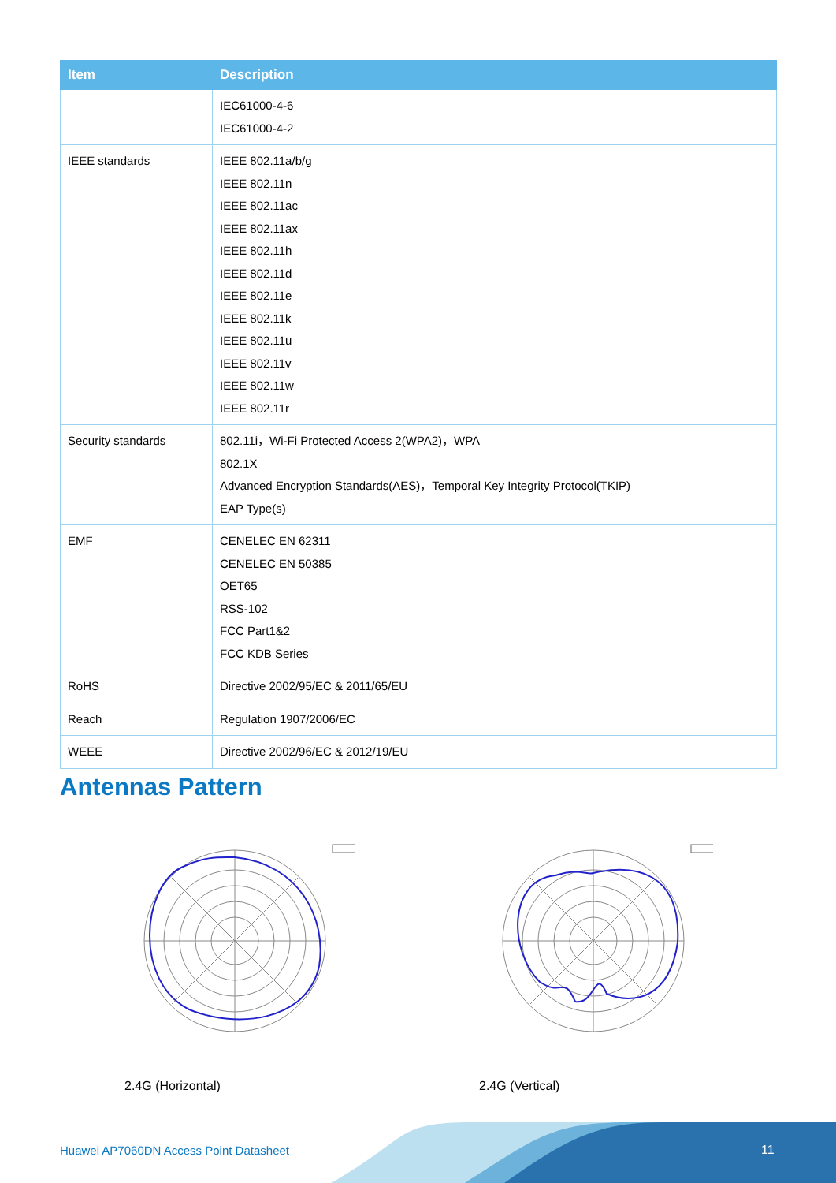| Item | Description |
| --- | --- |
| | IEC61000-4-6 IEC61000-4-2 |
| IEEE standards | IEEE 802.11a/b/g IEEE 802.11n IEEE 802.11ac IEEE 802.11ax IEEE 802.11h IEEE 802.11d IEEE 802.11e IEEE 802.11k IEEE 802.11u IEEE 802.11v IEEE 802.11w IEEE 802.11r |
| Security standards | 802.11i，Wi-Fi Protected Access 2(WPA2)，WPA 802.1X Advanced Encryption Standards(AES)，Temporal Key Integrity Protocol(TKIP) EAP Type(s) |
| EMF | CENELEC EN 62311 CENELEC EN 50385 OET65 RSS-102 FCC Part1&2 FCC KDB Series |
| RoHS | Directive 2002/95/EC & 2011/65/EU |
| Reach | Regulation 1907/2006/EC |
| WEEE | Directive 2002/96/EC & 2012/19/EU |
Antennas Pattern
2.4G (Horizontal) 2.4G (Vertical)
Huawei AP7060DN Access Point Datasheet
11